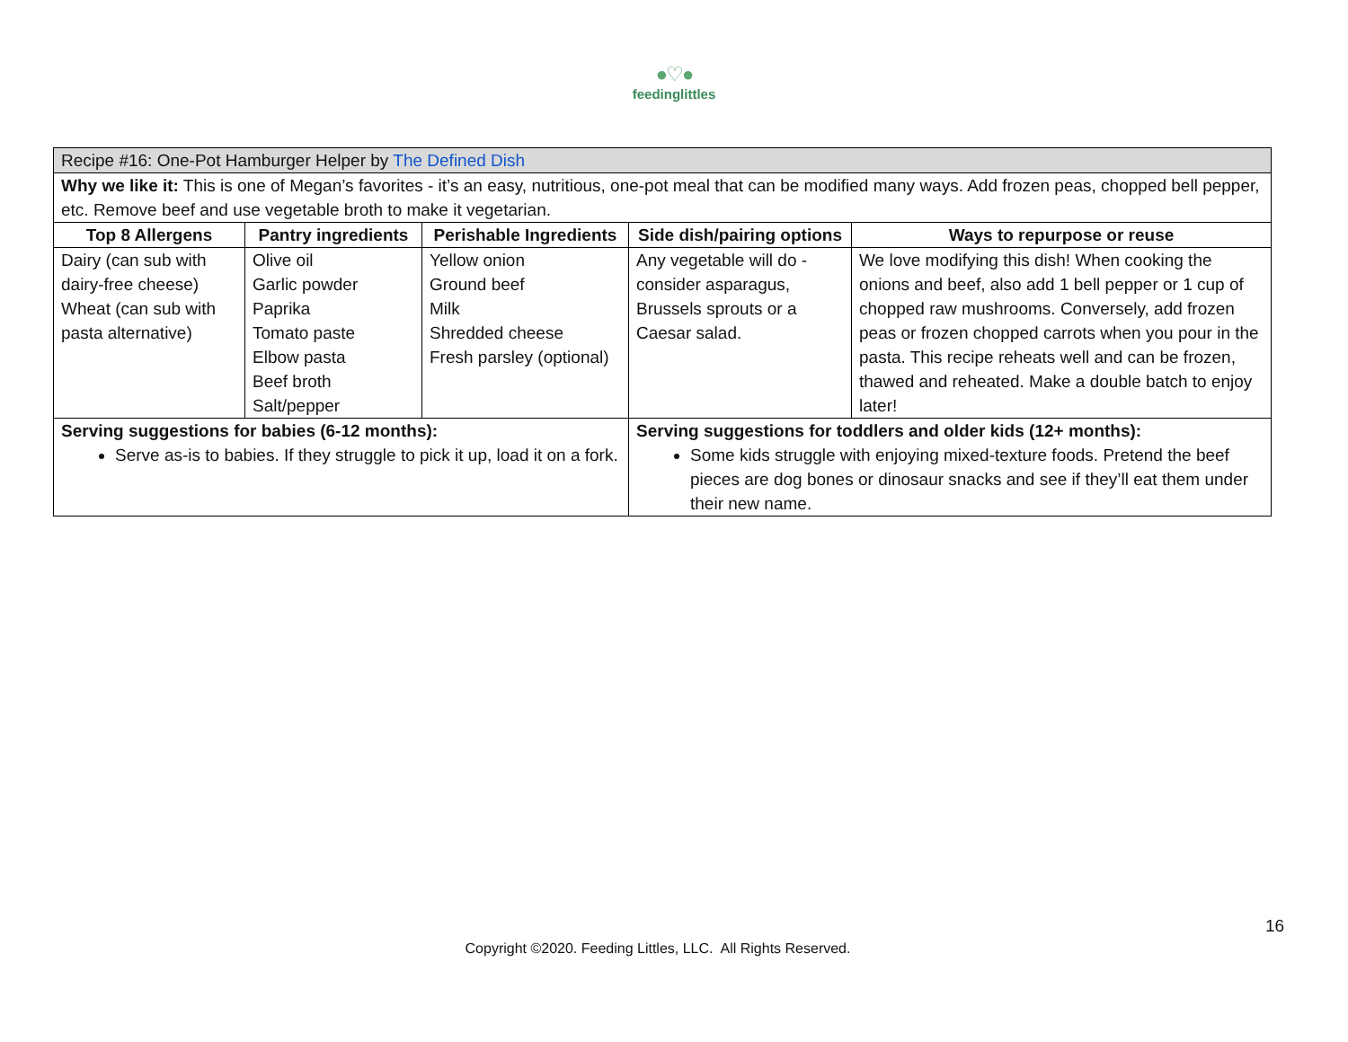●♡●
feedinglittles
| Recipe #16: One-Pot Hamburger Helper by The Defined Dish | | | | |
| Why we like it: This is one of Megan’s favorites - it’s an easy, nutritious, one-pot meal that can be modified many ways. Add frozen peas, chopped bell pepper, etc. Remove beef and use vegetable broth to make it vegetarian. | | | | |
| Top 8 Allergens | Pantry ingredients | Perishable Ingredients | Side dish/pairing options | Ways to repurpose or reuse |
| Dairy (can sub with dairy-free cheese) Wheat (can sub with pasta alternative) | Olive oil Garlic powder Paprika Tomato paste Elbow pasta Beef broth Salt/pepper | Yellow onion Ground beef Milk Shredded cheese Fresh parsley (optional) | Any vegetable will do - consider asparagus, Brussels sprouts or a Caesar salad. | We love modifying this dish! When cooking the onions and beef, also add 1 bell pepper or 1 cup of chopped raw mushrooms. Conversely, add frozen peas or frozen chopped carrots when you pour in the pasta. This recipe reheats well and can be frozen, thawed and reheated. Make a double batch to enjoy later! |
| Serving suggestions for babies (6-12 months): Serve as-is to babies. If they struggle to pick it up, load it on a fork. | | | Serving suggestions for toddlers and older kids (12+ months): Some kids struggle with enjoying mixed-texture foods. Pretend the beef pieces are dog bones or dinosaur snacks and see if they’ll eat them under their new name. | |
16
Copyright ©2020. Feeding Littles, LLC. All Rights Reserved.